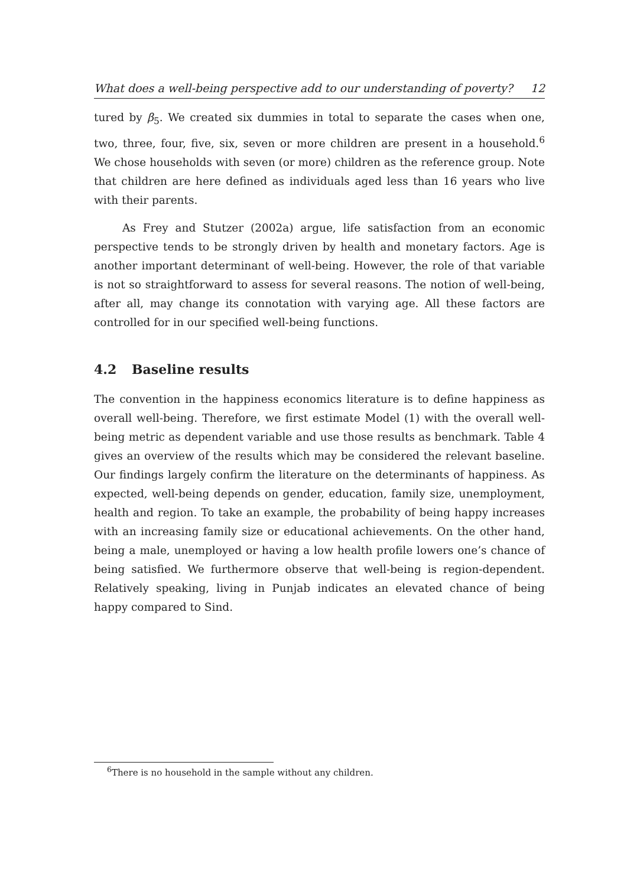What does a well-being perspective add to our understanding of poverty? 12
tured by β<sub>5</sub>. We created six dummies in total to separate the cases when one, two, three, four, five, six, seven or more children are present in a household.<sup>6</sup> We chose households with seven (or more) children as the reference group. Note that children are here defined as individuals aged less than 16 years who live with their parents.
As Frey and Stutzer (2002a) argue, life satisfaction from an economic perspective tends to be strongly driven by health and monetary factors. Age is another important determinant of well-being. However, the role of that variable is not so straightforward to assess for several reasons. The notion of well-being, after all, may change its connotation with varying age. All these factors are controlled for in our specified well-being functions.
4.2 Baseline results
The convention in the happiness economics literature is to define happiness as overall well-being. Therefore, we first estimate Model (1) with the overall well-being metric as dependent variable and use those results as benchmark. Table 4 gives an overview of the results which may be considered the relevant baseline. Our findings largely confirm the literature on the determinants of happiness. As expected, well-being depends on gender, education, family size, unemployment, health and region. To take an example, the probability of being happy increases with an increasing family size or educational achievements. On the other hand, being a male, unemployed or having a low health profile lowers one’s chance of being satisfied. We furthermore observe that well-being is region-dependent. Relatively speaking, living in Punjab indicates an elevated chance of being happy compared to Sind.
<sup>6</sup> There is no household in the sample without any children.